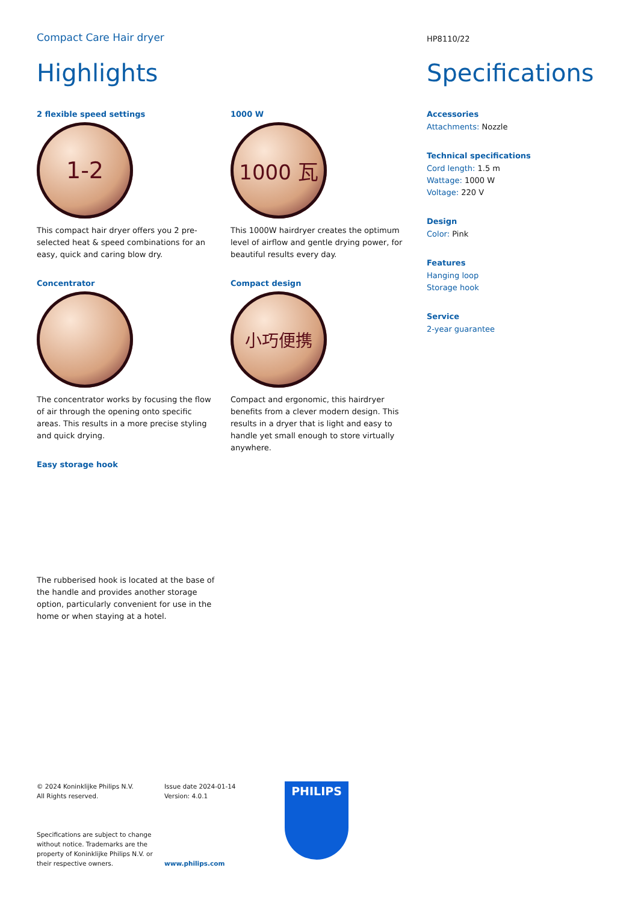Compact Care Hair dryer
HP8110/22
Highlights Specifications
2 flexible speed settings
1-2
This compact hair dryer offers you 2 pre-selected heat & speed combinations for an easy, quick and caring blow dry.
Concentrator
The concentrator works by focusing the flow of air through the opening onto specific areas. This results in a more precise styling and quick drying.
Easy storage hook
The rubberised hook is located at the base of the handle and provides another storage option, particularly convenient for use in the home or when staying at a hotel.
1000 W
1000 瓦
This 1000W hairdryer creates the optimum level of airflow and gentle drying power, for beautiful results every day.
Compact design
小巧便携
Compact and ergonomic, this hairdryer benefits from a clever modern design. This results in a dryer that is light and easy to handle yet small enough to store virtually anywhere.
Accessories
Attachments: Nozzle
Technical specifications
Cord length: 1.5 m
Wattage: 1000 W
Voltage: 220 V
Design
Color: Pink
Features
Hanging loop
Storage hook
Service
2-year guarantee
© 2024 Koninklijke Philips N.V.
All Rights reserved.
Specifications are subject to change without notice. Trademarks are the property of Koninklijke Philips N.V. or their respective owners.
Issue date 2024-01-14
Version: 4.0.1
www.philips.com
PHILIPS